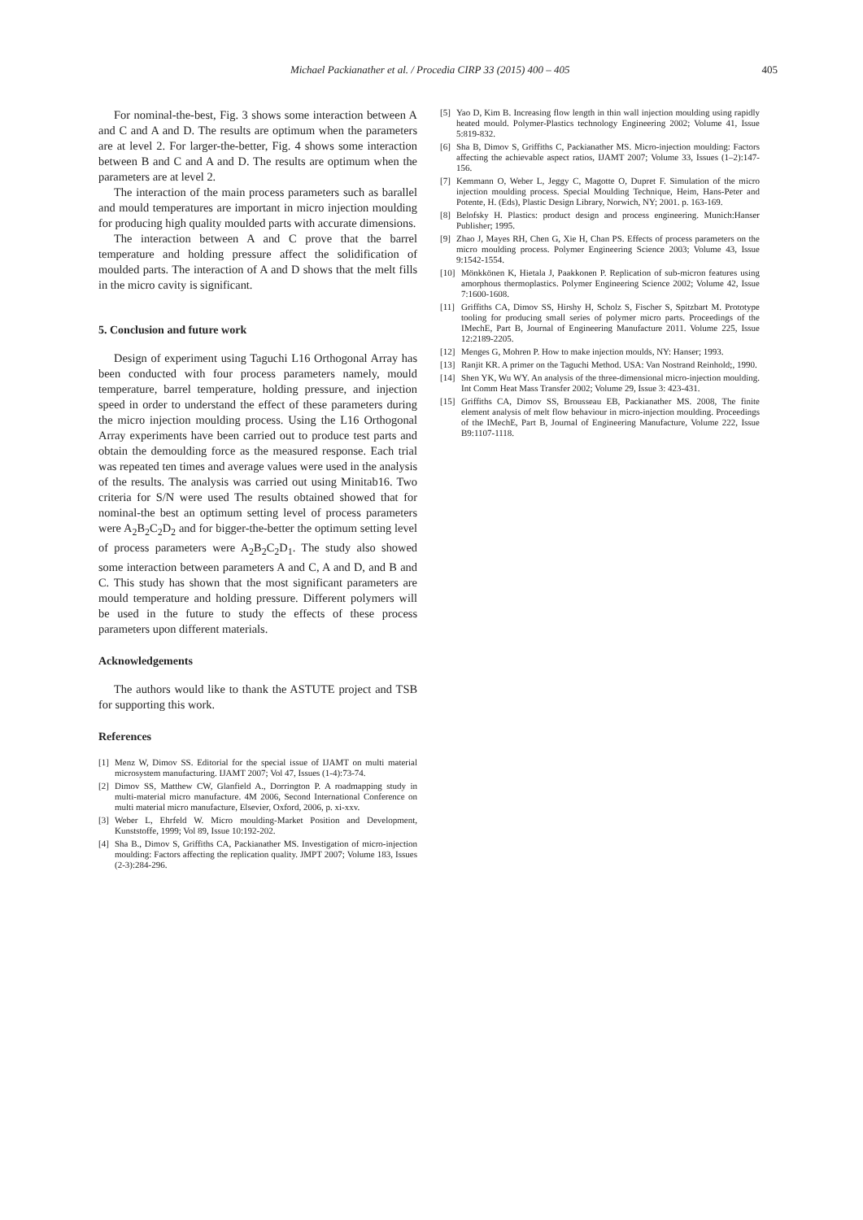Michael Packianather et al. / Procedia CIRP 33 (2015) 400 – 405 405
For nominal-the-best, Fig. 3 shows some interaction between A and C and A and D. The results are optimum when the parameters are at level 2. For larger-the-better, Fig. 4 shows some interaction between B and C and A and D. The results are optimum when the parameters are at level 2.
The interaction of the main process parameters such as barallel and mould temperatures are important in micro injection moulding for producing high quality moulded parts with accurate dimensions.
The interaction between A and C prove that the barrel temperature and holding pressure affect the solidification of moulded parts. The interaction of A and D shows that the melt fills in the micro cavity is significant.
5. Conclusion and future work
Design of experiment using Taguchi L16 Orthogonal Array has been conducted with four process parameters namely, mould temperature, barrel temperature, holding pressure, and injection speed in order to understand the effect of these parameters during the micro injection moulding process. Using the L16 Orthogonal Array experiments have been carried out to produce test parts and obtain the demoulding force as the measured response. Each trial was repeated ten times and average values were used in the analysis of the results. The analysis was carried out using Minitab16. Two criteria for S/N were used The results obtained showed that for nominal-the best an optimum setting level of process parameters were A<sub>2</sub>B<sub>2</sub>C<sub>2</sub>D<sub>2</sub> and for bigger-the-better the optimum setting level of process parameters were A<sub>2</sub>B<sub>2</sub>C<sub>2</sub>D<sub>1</sub>. The study also showed some interaction between parameters A and C, A and D, and B and C. This study has shown that the most significant parameters are mould temperature and holding pressure. Different polymers will be used in the future to study the effects of these process parameters upon different materials.
Acknowledgements
The authors would like to thank the ASTUTE project and TSB for supporting this work.
References
[1] Menz W, Dimov SS. Editorial for the special issue of IJAMT on multi material microsystem manufacturing. IJAMT 2007; Vol 47, Issues (1-4):73-74.
[2] Dimov SS, Matthew CW, Glanfield A., Dorrington P. A roadmapping study in multi-material micro manufacture. 4M 2006, Second International Conference on multi material micro manufacture, Elsevier, Oxford, 2006, p. xi-xxv.
[3] Weber L, Ehrfeld W. Micro moulding-Market Position and Development, Kunststoffe, 1999; Vol 89, Issue 10:192-202.
[4] Sha B., Dimov S, Griffiths CA, Packianather MS. Investigation of micro-injection moulding: Factors affecting the replication quality. JMPT 2007; Volume 183, Issues (2-3):284-296.
[5] Yao D, Kim B. Increasing flow length in thin wall injection moulding using rapidly heated mould. Polymer-Plastics technology Engineering 2002; Volume 41, Issue 5:819-832.
[6] Sha B, Dimov S, Griffiths C, Packianather MS. Micro-injection moulding: Factors affecting the achievable aspect ratios, IJAMT 2007; Volume 33, Issues (1–2):147-156.
[7] Kemmann O, Weber L, Jeggy C, Magotte O, Dupret F. Simulation of the micro injection moulding process. Special Moulding Technique, Heim, Hans-Peter and Potente, H. (Eds), Plastic Design Library, Norwich, NY; 2001. p. 163-169.
[8] Belofsky H. Plastics: product design and process engineering. Munich:Hanser Publisher; 1995.
[9] Zhao J, Mayes RH, Chen G, Xie H, Chan PS. Effects of process parameters on the micro moulding process. Polymer Engineering Science 2003; Volume 43, Issue 9:1542-1554.
[10] Mönkkönen K, Hietala J, Paakkonen P. Replication of sub-micron features using amorphous thermoplastics. Polymer Engineering Science 2002; Volume 42, Issue 7:1600-1608.
[11] Griffiths CA, Dimov SS, Hirshy H, Scholz S, Fischer S, Spitzbart M. Prototype tooling for producing small series of polymer micro parts. Proceedings of the IMechE, Part B, Journal of Engineering Manufacture 2011. Volume 225, Issue 12:2189-2205.
[12] Menges G, Mohren P. How to make injection moulds, NY: Hanser; 1993.
[13] Ranjit KR. A primer on the Taguchi Method. USA: Van Nostrand Reinhold;, 1990.
[14] Shen YK, Wu WY. An analysis of the three-dimensional micro-injection moulding. Int Comm Heat Mass Transfer 2002; Volume 29, Issue 3: 423-431.
[15] Griffiths CA, Dimov SS, Brousseau EB, Packianather MS. 2008, The finite element analysis of melt flow behaviour in micro-injection moulding. Proceedings of the IMechE, Part B, Journal of Engineering Manufacture, Volume 222, Issue B9:1107-1118.